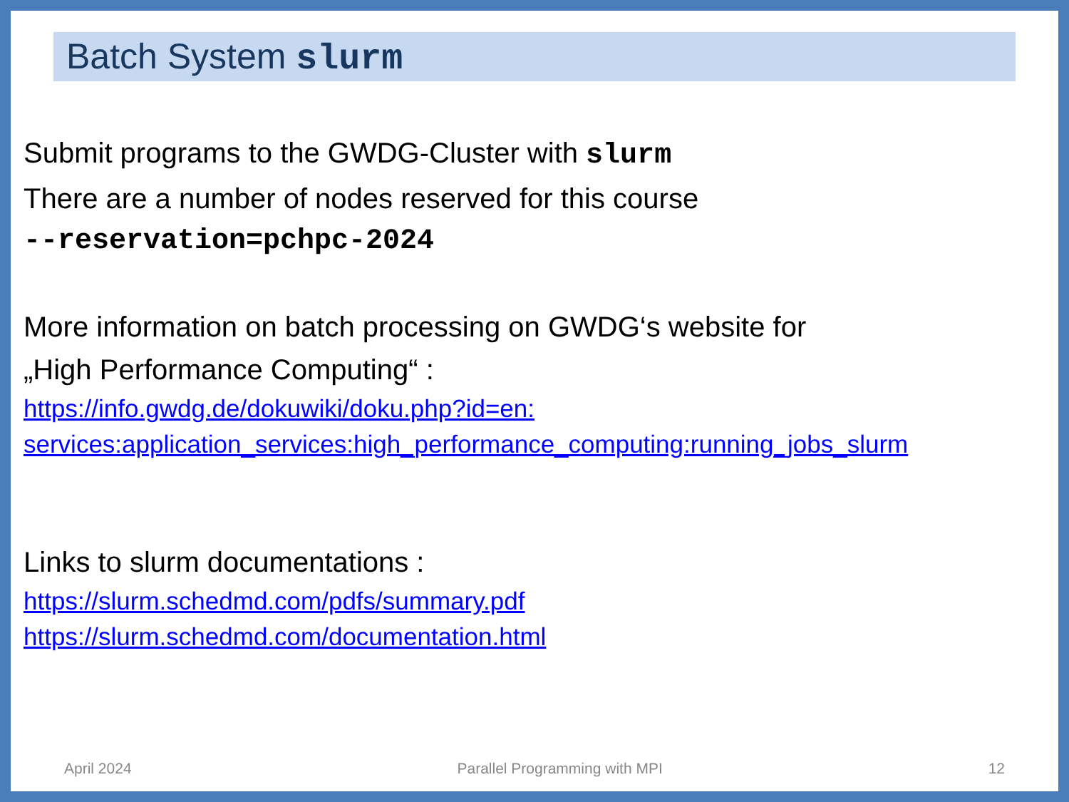Batch System slurm
Submit programs to the GWDG-Cluster with slurm
There are a number of nodes reserved for this course
--reservation=pchpc-2024
More information on batch processing on GWDG‘s website for
„High Performance Computing“ :
https://info.gwdg.de/dokuwiki/doku.php?id=en:
services:application_services:high_performance_computing:running_jobs_slurm
Links to slurm documentations :
https://slurm.schedmd.com/pdfs/summary.pdf
https://slurm.schedmd.com/documentation.html
April 2024 Parallel Programming with MPI 12